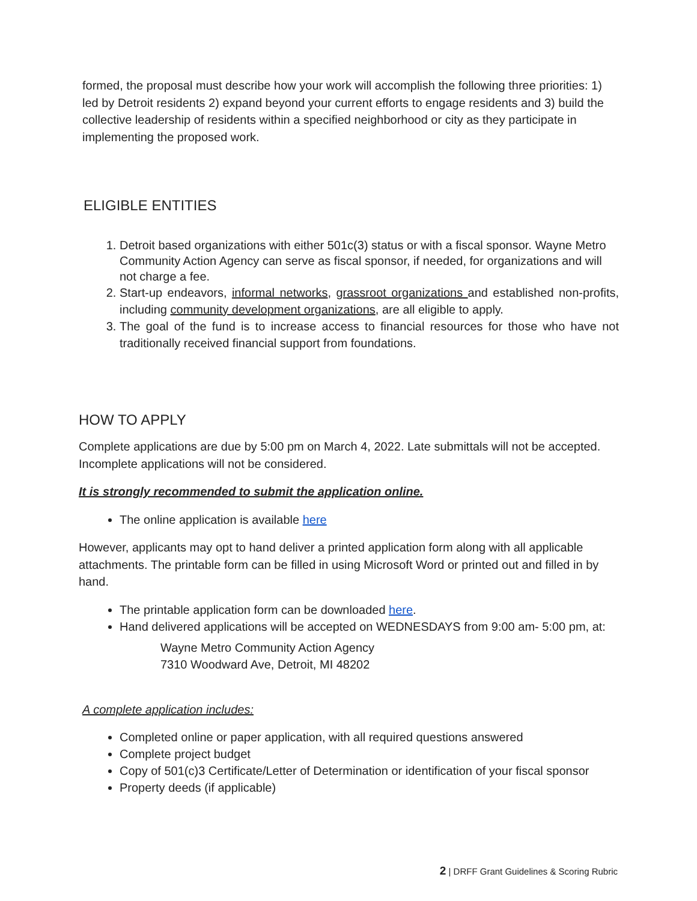formed, the proposal must describe how your work will accomplish the following three priorities: 1) led by Detroit residents 2) expand beyond your current efforts to engage residents and 3) build the collective leadership of residents within a specified neighborhood or city as they participate in implementing the proposed work.
ELIGIBLE ENTITIES
1. Detroit based organizations with either 501c(3) status or with a fiscal sponsor. Wayne Metro Community Action Agency can serve as fiscal sponsor, if needed, for organizations and will not charge a fee.
2. Start-up endeavors, informal networks, grassroot organizations and established non-profits, including community development organizations, are all eligible to apply.
3. The goal of the fund is to increase access to financial resources for those who have not traditionally received financial support from foundations.
HOW TO APPLY
Complete applications are due by 5:00 pm on March 4, 2022. Late submittals will not be accepted. Incomplete applications will not be considered.
It is strongly recommended to submit the application online.
The online application is available here
However, applicants may opt to hand deliver a printed application form along with all applicable attachments. The printable form can be filled in using Microsoft Word or printed out and filled in by hand.
The printable application form can be downloaded here.
Hand delivered applications will be accepted on WEDNESDAYS from 9:00 am- 5:00 pm, at:
Wayne Metro Community Action Agency
7310 Woodward Ave, Detroit, MI 48202
A complete application includes:
Completed online or paper application, with all required questions answered
Complete project budget
Copy of 501(c)3 Certificate/Letter of Determination or identification of your fiscal sponsor
Property deeds (if applicable)
2 | DRFF Grant Guidelines & Scoring Rubric